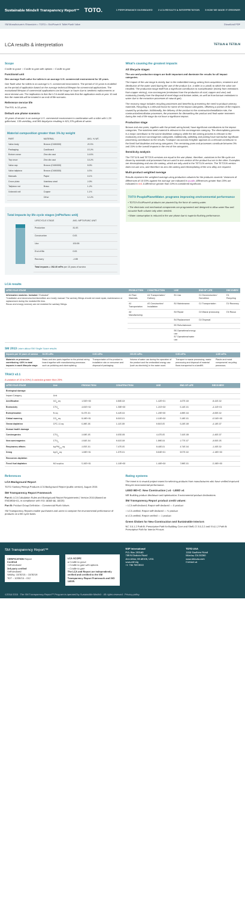Sustainable Minds® Transparency Report™ TOTO. 1 PERFORMANCE DASHBOARD 2 LCA RESULTS & INTERPRETATION 3 HOW WE MADE IT GREENER
SM Manufacturers Showroom » TOTO » EcoPower® Toilet Flush Valve Download PDF
LCA results & interpretation TET1LN & TET2LN
Scope
Cradle to grave ○ Cradle to gate with options ○ Cradle to gate
Functional unit
One average flush valve for toilets in an average U.S. commercial environment for 10 years.
One flush valve for toilets in an average U.S. commercial environment. The period of 10 years is modeled as the period of application based on the average technical lifespan for commercial applications. The exceptional lifespan of commercial applications can be longer or lower due to aesthetic replacements or more intense use. The implication is that the LCA model assumes that the application ends at year 10 and that the materials will be treated in an end-of-life scenario.
Reference service life
The RSL is 10 years.
Default use phase scenario
10 years of service in an average U.S. commercial environment in combination with a toilet with 1.28 gallon/use, 133 uses/day, and 365 days/year resulting in 621,376 gallons of water.
Material composition greater than 1% by weight
| PART | MATERIAL | AVG. % WT. |
| Valve body | Bronze (C836000) | 25.5% |
| Packaging | Cardboard | 15.2% |
| Bottom cover | Zinc die cast | 14.6% |
| Top cover | Zinc die cast | 13.2% |
| Valve cap | Bronze (C836000) | 8.0% |
| Valve tailpiece | Bronze (C836000) | 3.5% |
| Manuals | Paper | 3.1% |
| Cover plate | Stainless steel | 2.0% |
| Tailpiece nut | Brass | 1.2% |
| Solenoid coil | Copper | 1.1% |
| | Other | 12.2% |
Total impacts by life cycle stages [mPts/func unit]
| LIFECYCLE STAGE | AVG. MPTS/FUNC UNIT |
| Production | 32.35 |
| Construction | 0.06 |
| Use | 163.93 |
| End of life | 0.06 |
| Recovery | -2.89 |
| Total impacts = 192.40 mPts per 10 years of service | |
What's causing the greatest impacts
All lifecycle stages
The use and production stages are both important and dominate the results for all impact categories.
The impact of the use stage is mostly due to the embedded energy arising from acquisition, treatment and distribution of the water used during the use of the product (i.e. a toilet or a urinal) to which the valve are installed. The production stage itself has a significant contribution to eutrophication (mostly from emissions from copper mining), non-carcinogens (emissions from the production of coal, copper and zinc) and ecotoxicity (mostly from the disposal of steel slags and bottom ashes, as well as from barium emissions to water due to the extraction processes of natural gas).
The recovery stage includes recycling processes and benefits by preventing the need to produce primary materials. Recycling is a relevant factor for some of the impact categories, offsetting a portion of the impacts caused by production. Additionally, the delivery of the product to the construction/installation site, the construction/installation processes, the processes for dismantling the product and final waste treatment during the end of life stage do not have a significant impact.
Production stage
Bronze and zinc parts, together with the printed wiring board, have significant contributions to the impact categories. The stainless steel material is relevant to the carcinogenics category. The electroplating process is a major contributor to the ozone depletion category while the die casting process is relevant to the ecotoxicity and non-carcinogenics categories. Additionally, polishing and potting have somewhat significant processing contribution to the results. Transport via oceanic freighter appears as a relevant contributor to the fossil fuel depletion and smog categories. The remaining parts and processes contribute between 3% and 15% to the overall impacts in the rest of the categories.
Sensitivity analysis
The TET1LN and TET2LN versions are equal in the use phase; therefore, variations in the life cycle are driven by materials and processes that are used in one version of the product but not in the other. Examples are electroplating and zinc die casting, which are only used in the TET1LN version. The TET2LN version does not use zinc, and therefore no zinc die casting and electroplating of the zinc alloy are required.
Multi-product weighted average
Results represent the weighted average using production volumes for the products covered. Variances of differences of 10-20% against the average are indicated in purple; differences greater than 20% are indicated in red. A difference greater than 10% is considered significant.
TOTO PeoplePlanetWater. programs improving environmental performance
• TOTO's EcoPower® products are powered by the force of running water.
• The electronic and mechanical components are programmed and designed to allow water flow and accurate flush volume only when needed.
• Water consumption is reduced in the use phase due to superior flushing performance.
LCA results
| LIFECYCLE STAGE | PRODUCTION | CONSTRUCTION | USE | END OF LIFE | RECOVERY |
| --- | --- | --- | --- | --- | --- |
| Information modules: Included / Excluded* *Installation and deconstruction/demolition are mostly manual. The sanitary fittings should not need repair, maintenance or replacement during the modeled life time. Reuse and energy recovery are not modeled for sanitary fittings. | A1 Raw Materials | A4 Transportation/ Delivery | B1 Use | C1 Deconstruction/ Demolition | D1 Recycling |
| | A2 Transportation | A5 Construction/ Installation | B2 Maintenance | C2 Transportation | D2 Recovery |
| | A3 Manufacturing | | B3 Repair | C3 Waste processing | D3 Reuse |
| | | | B4 Replacement | C4 Disposal | |
| | | | B5 Refurbishment | | |
| | | | B6 Operational energy use B7 Operational water use | | |
SM 2013 Learn about SM Single Score results
| Impacts per 10 years of service | 32.35 mPts | 0.06 mPts | 163.93 mPts | 0.06 mPts | -2.89 mPts |
| --- | --- | --- | --- | --- | --- |
| Materials or processes contributing >20% to total impacts in each lifecycle stage | Brass and zinc parts together to the printed wiring board together with manufacturing processes such as polishing and electroplating. | Transportation of the product to installation site or consumer and disposal of packaging. | Volume of water use during the operation of the product and the embedded energy use (such as electricity) in the water used. | Transport to waste processing, waste processing and disposal of material flows transported to a landfill. | Plastic and metal components' recycling processes. |
TRACI v2.1
A variation of 10 to 20% | A variation greater than 20%
| LIFECYCLE STAGE | Unit | PRODUCTION | CONSTRUCTION | USE | END OF LIFE | RECOVERY |
| --- | --- | --- | --- | --- | --- | --- |
| Ecological damage | | | | | | |
| Impact Category | Unit | | | | | |
| Acidification | SO<sub>2</sub> eq | 1.50E+00 | 3.93E-03 | 1.42E+01 | 4.07E-03 | -9.42E-02 |
| Ecotoxicity | CTU<sub>e</sub> | 4.82E+02 | 1.59E+00 | 1.21E+03 | 6.14E-01 | -4.11E+01 |
| Eutrophication | N eq | 9.47E-01 | 6.42E-04 | 1.20E+00 | 4.88E-04 | -3.00E-02 |
| Global warming | CO<sub>2</sub> eq | 9.28E+01 | 9.01E-01 | 2.13E+03 | 5.18E-01 | -6.54E+00 |
| Ozone depletion | CFC-11 eq | 6.38E-06 | 1.11E-09 | 8.91E-05 | 6.23E-08 | -4.13E-07 |
| Human health damage | | | | | | |
| Carcinogenics | CTU<sub>h</sub> | 2.68E-05 | 3.65E-09 | 4.47E-05 | 7.42E-09 | -2.46E-07 |
| Non-carcinogenics | CTU<sub>h</sub> | 2.94E-04 | 8.31E-08 | 1.98E-04 | 2.77E-07 | -3.06E-05 |
| Respiratory effects | kg PM<sub>2.5</sub> eq | 2.05E-01 | 7.47E-05 | 9.43E-01 | 4.74E-04 | -1.20E-02 |
| Smog | kg O<sub>3</sub> eq | 1.08E+01 | 1.07E-01 | 9.84E+01 | 9.57E-02 | -1.18E+00 |
| Resources depletion | | | | | | |
| Fossil fuel depletion | MJ surplus | 5.26E+01 | 1.13E+00 | 1.43E+03 | 7.88E-01 | -5.29E+00 |
References
LCA Background Report
TOTO Sanitary Fittings Products LCA Background Report (public version), August 2015
SM Transparency Report Framework
Part A: LCA Calculation Rules and Background Report Requirements | Version 2015 (Based on EN15804+A1, in compliance with ISO 14040-44, 14025)
Part B: Product Group Definition – Commercial Flush Valves
SM Transparency Reports enable purchasers and users to compare the environmental performance of products on a life cycle basis.
Rating systems
The intent is to reward project teams for selecting products from manufacturers who have verified improved lifecycle environmental performance.
LEED BD+C: New Construction | v4 - LEED v4
MR Building product disclosure and optimization. Environmental product declarations
SM Transparency Report product credit values:
○ LCA self-declared; Report self-declared — 0 product
○ LCA verified; Report self-declared — ½ product
● LCA verified; Report verified — 1 product
Green Globes for New Construction and Sustainable Interiors
NC 3.5.1.2 Path B: Prescriptive Path for Building Core and Shell; CI 3.5.2.2 and SI 4.1.2 Path B: Prescriptive Path for Interior Fit-outs
SM Transparency Report™
VERIFICATION Report
Certified
Self-declared
3rd party verified
Self-declared
Validity: 10/30/15 – 10/30/18
TOT – 10/30/15 – 012
LCA SCOPE
● Cradle to grave
○ Cradle to gate with options
○ Cradle to gate
The LCA and Report are independently verified and certified to the SM Transparency Report Framework and ISO 14025.
NSF International
P.O. Box 130140
789 N Dixboro Road
Ann Arbor, MI 48105, USA
www.nsf.org
+1 734 769 8010
TOTO USA
1155 Southern Road
Morrow, GA 30260
www.totousa.com
Contact us
©2014-2015 · The SM Transparency Report™ Program is operated by Sustainable Minds® · All rights reserved · Privacy policy